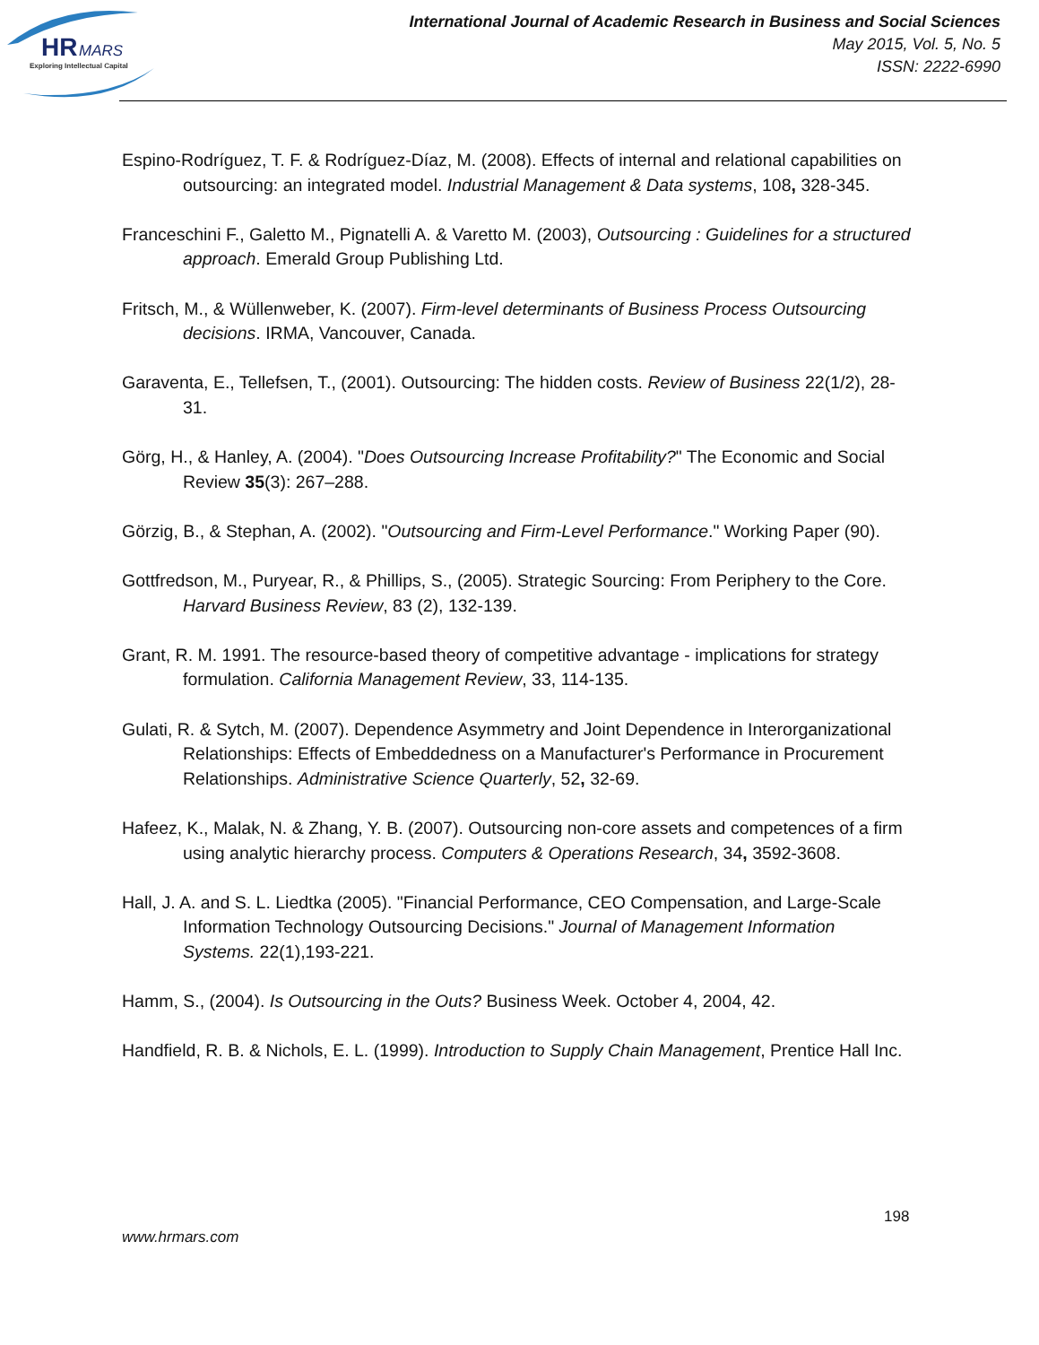HR
MARS
Exploring Intellectual Capital
International Journal of Academic Research in Business and Social Sciences
May 2015, Vol. 5, No. 5
ISSN: 2222-6990
Espino-Rodríguez, T. F. & Rodríguez-Díaz, M. (2008). Effects of internal and relational capabilities on outsourcing: an integrated model. Industrial Management & Data systems, 108, 328-345.
Franceschini F., Galetto M., Pignatelli A. & Varetto M. (2003), Outsourcing : Guidelines for a structured approach. Emerald Group Publishing Ltd.
Fritsch, M., & Wüllenweber, K. (2007). Firm-level determinants of Business Process Outsourcing decisions. IRMA, Vancouver, Canada.
Garaventa, E., Tellefsen, T., (2001). Outsourcing: The hidden costs. Review of Business 22(1/2), 28-31.
Görg, H., & Hanley, A. (2004). "Does Outsourcing Increase Profitability?" The Economic and Social Review 35(3): 267–288.
Görzig, B., & Stephan, A. (2002). "Outsourcing and Firm-Level Performance." Working Paper (90).
Gottfredson, M., Puryear, R., & Phillips, S., (2005). Strategic Sourcing: From Periphery to the Core. Harvard Business Review, 83 (2), 132-139.
Grant, R. M. 1991. The resource-based theory of competitive advantage - implications for strategy formulation. California Management Review, 33, 114-135.
Gulati, R. & Sytch, M. (2007). Dependence Asymmetry and Joint Dependence in Interorganizational Relationships: Effects of Embeddedness on a Manufacturer's Performance in Procurement Relationships. Administrative Science Quarterly, 52, 32-69.
Hafeez, K., Malak, N. & Zhang, Y. B. (2007). Outsourcing non-core assets and competences of a firm using analytic hierarchy process. Computers & Operations Research, 34, 3592-3608.
Hall, J. A. and S. L. Liedtka (2005). "Financial Performance, CEO Compensation, and Large-Scale Information Technology Outsourcing Decisions." Journal of Management Information Systems. 22(1),193-221.
Hamm, S., (2004). Is Outsourcing in the Outs? Business Week. October 4, 2004, 42.
Handfield, R. B. & Nichols, E. L. (1999). Introduction to Supply Chain Management, Prentice Hall Inc.
198
www.hrmars.com